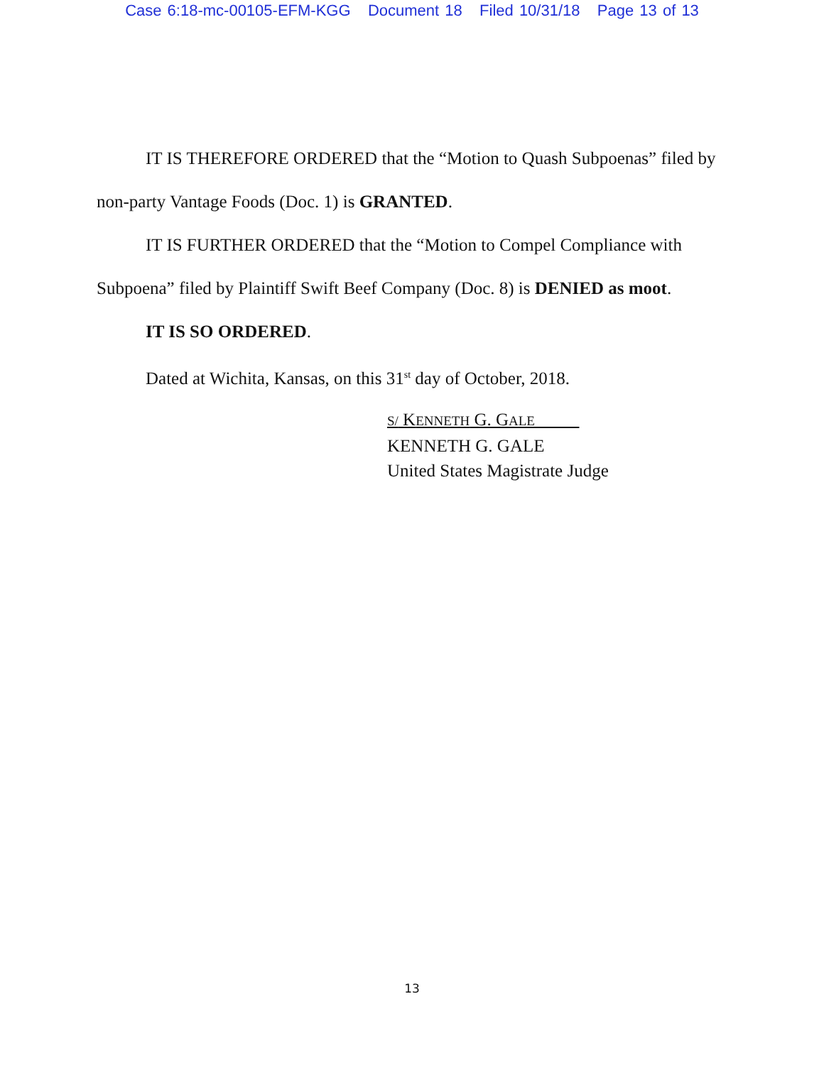Case 6:18-mc-00105-EFM-KGG Document 18 Filed 10/31/18 Page 13 of 13
IT IS THEREFORE ORDERED that the “Motion to Quash Subpoenas” filed by non-party Vantage Foods (Doc. 1) is GRANTED.
IT IS FURTHER ORDERED that the “Motion to Compel Compliance with Subpoena” filed by Plaintiff Swift Beef Company (Doc. 8) is DENIED as moot.
IT IS SO ORDERED.
Dated at Wichita, Kansas, on this 31<sup>st</sup> day of October, 2018.
S/ KENNETH G. GALE
KENNETH G. GALE
United States Magistrate Judge
13